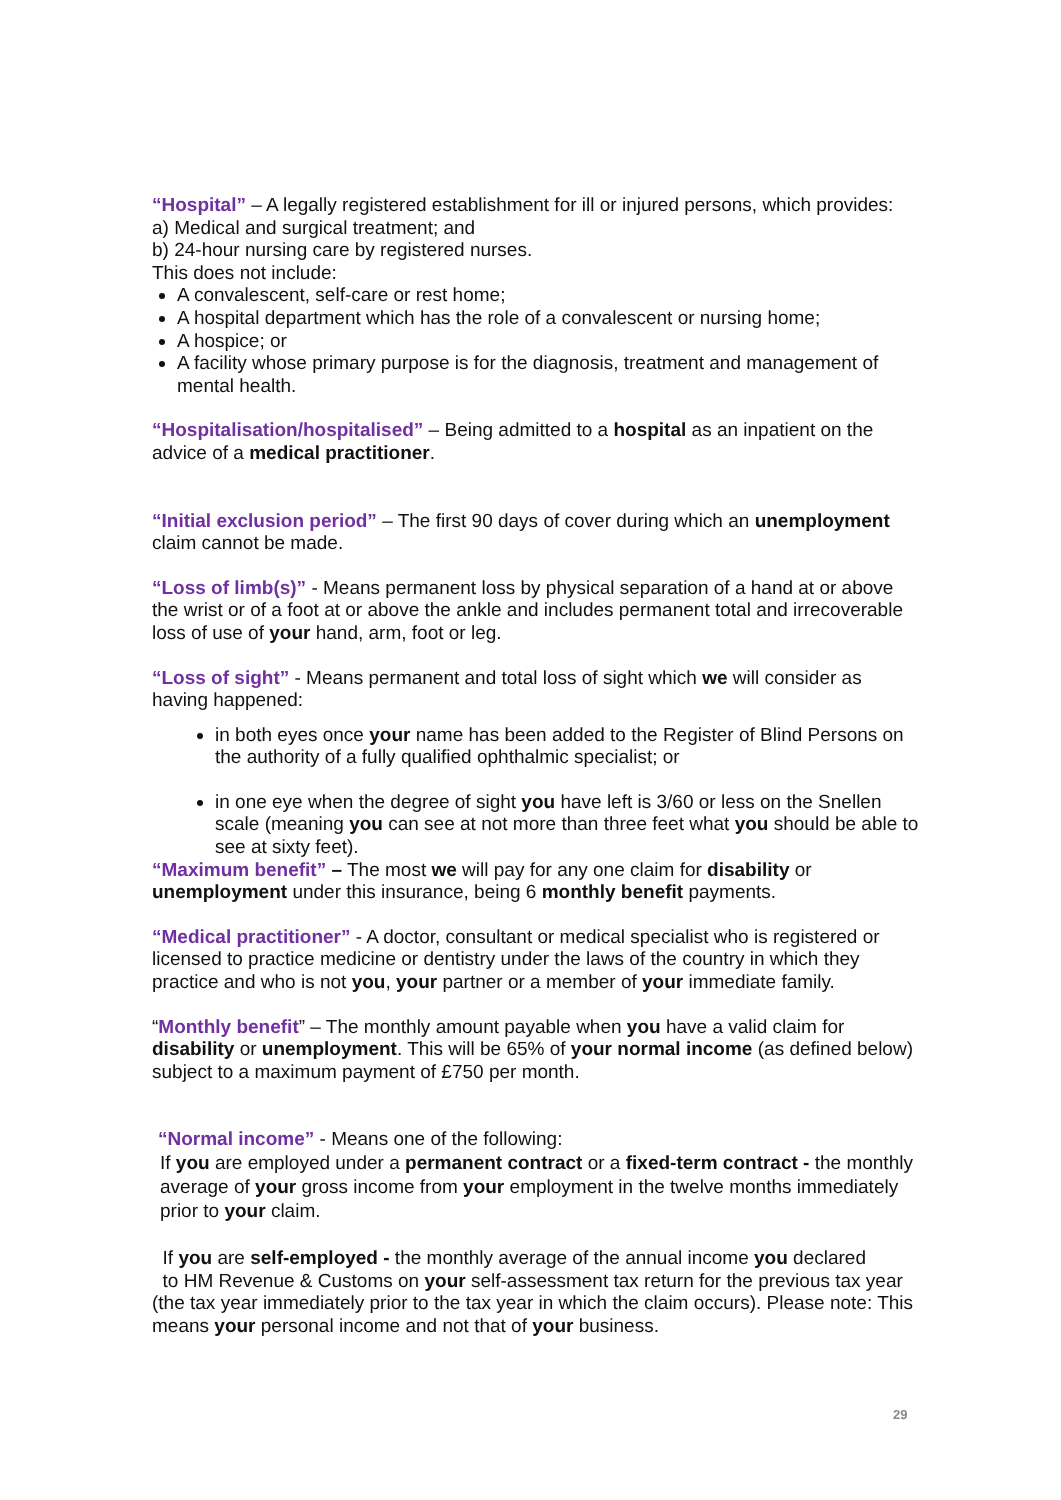“Hospital” – A legally registered establishment for ill or injured persons, which provides:
a) Medical and surgical treatment; and
b) 24-hour nursing care by registered nurses.
This does not include:
A convalescent, self-care or rest home;
A hospital department which has the role of a convalescent or nursing home;
A hospice; or
A facility whose primary purpose is for the diagnosis, treatment and management of mental health.
“Hospitalisation/hospitalised” – Being admitted to a hospital as an inpatient on the advice of a medical practitioner.
“Initial exclusion period” – The first 90 days of cover during which an unemployment claim cannot be made.
“Loss of limb(s)” - Means permanent loss by physical separation of a hand at or above the wrist or of a foot at or above the ankle and includes permanent total and irrecoverable loss of use of your hand, arm, foot or leg.
“Loss of sight” - Means permanent and total loss of sight which we will consider as having happened:
in both eyes once your name has been added to the Register of Blind Persons on the authority of a fully qualified ophthalmic specialist; or
in one eye when the degree of sight you have left is 3/60 or less on the Snellen scale (meaning you can see at not more than three feet what you should be able to see at sixty feet).
“Maximum benefit” – The most we will pay for any one claim for disability or unemployment under this insurance, being 6 monthly benefit payments.
“Medical practitioner” - A doctor, consultant or medical specialist who is registered or licensed to practice medicine or dentistry under the laws of the country in which they practice and who is not you, your partner or a member of your immediate family.
“Monthly benefit” – The monthly amount payable when you have a valid claim for disability or unemployment. This will be 65% of your normal income (as defined below) subject to a maximum payment of £750 per month.
“Normal income” - Means one of the following:
If you are employed under a permanent contract or a fixed-term contract - the monthly average of your gross income from your employment in the twelve months immediately prior to your claim.
If you are self-employed - the monthly average of the annual income you declared
to HM Revenue & Customs on your self-assessment tax return for the previous tax year (the tax year immediately prior to the tax year in which the claim occurs). Please note: This means your personal income and not that of your business.
29